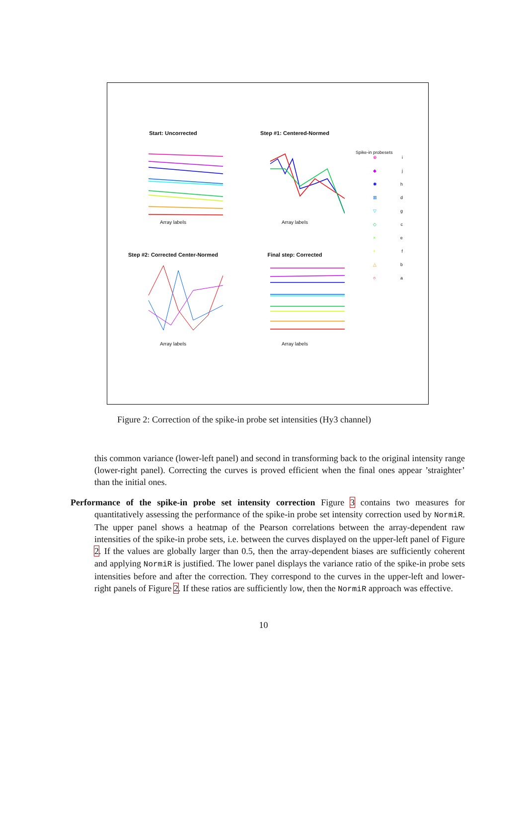Start: Uncorrected
Array labels
Step #1: Centered-Normed
Array labels
Spike-in probesets
⊕ i
◆ j
✱ h
⊠ d
▽ g
◇ c
× e
+ f
△ b
○ a
Step #2: Corrected Center-Normed
Array labels
Final step: Corrected
Array labels
Figure 2: Correction of the spike-in probe set intensities (Hy3 channel)
this common variance (lower-left panel) and second in transforming back to the original intensity range (lower-right panel). Correcting the curves is proved efficient when the final ones appear ’straighter’ than the initial ones.
Performance of the spike-in probe set intensity correction Figure 3 contains two measures for quantitatively assessing the performance of the spike-in probe set intensity correction used by NormiR. The upper panel shows a heatmap of the Pearson correlations between the array-dependent raw intensities of the spike-in probe sets, i.e. between the curves displayed on the upper-left panel of Figure 2. If the values are globally larger than 0.5, then the array-dependent biases are sufficiently coherent and applying NormiR is justified. The lower panel displays the variance ratio of the spike-in probe sets intensities before and after the correction. They correspond to the curves in the upper-left and lower-right panels of Figure 2. If these ratios are sufficiently low, then the NormiR approach was effective.
10